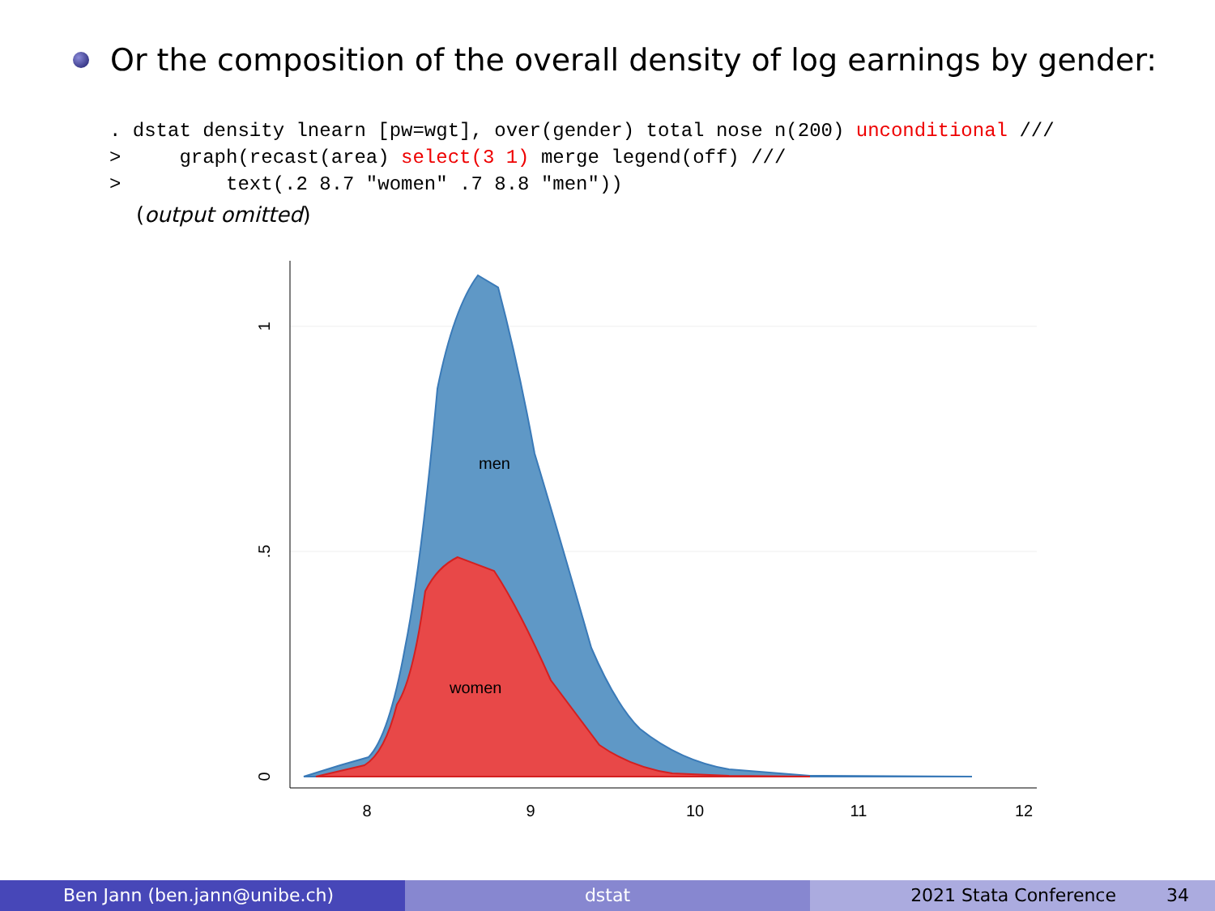Or the composition of the overall density of log earnings by gender:
. dstat density lnearn [pw=wgt], over(gender) total nose n(200) unconditional ///
>     graph(recast(area) select(3 1) merge legend(off) ///
>         text(.2 8.7 "women" .7 8.8 "men"))
(output omitted)
8
9
10
11
12
0
.5
1
men
women
Ben Jann (ben.jann@unibe.ch) dstat 2021 Stata Conference 34